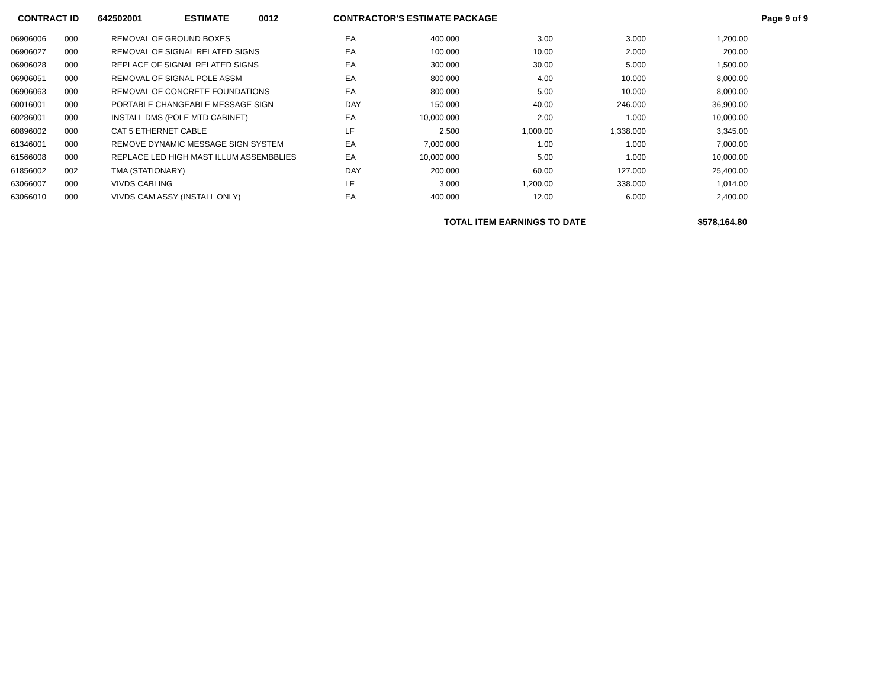CONTRACT ID 642502001 ESTIMATE 0012 CONTRACTOR'S ESTIMATE PACKAGE Page 9 of 9
| 06906006 | 000 | REMOVAL OF GROUND BOXES | EA | 400.000 | 3.00 | 3.000 | 1,200.00 |
| 06906027 | 000 | REMOVAL OF SIGNAL RELATED SIGNS | EA | 100.000 | 10.00 | 2.000 | 200.00 |
| 06906028 | 000 | REPLACE OF SIGNAL RELATED SIGNS | EA | 300.000 | 30.00 | 5.000 | 1,500.00 |
| 06906051 | 000 | REMOVAL OF SIGNAL POLE ASSM | EA | 800.000 | 4.00 | 10.000 | 8,000.00 |
| 06906063 | 000 | REMOVAL OF CONCRETE FOUNDATIONS | EA | 800.000 | 5.00 | 10.000 | 8,000.00 |
| 60016001 | 000 | PORTABLE CHANGEABLE MESSAGE SIGN | DAY | 150.000 | 40.00 | 246.000 | 36,900.00 |
| 60286001 | 000 | INSTALL DMS (POLE MTD CABINET) | EA | 10,000.000 | 2.00 | 1.000 | 10,000.00 |
| 60896002 | 000 | CAT 5 ETHERNET CABLE | LF | 2.500 | 1,000.00 | 1,338.000 | 3,345.00 |
| 61346001 | 000 | REMOVE DYNAMIC MESSAGE SIGN SYSTEM | EA | 7,000.000 | 1.00 | 1.000 | 7,000.00 |
| 61566008 | 000 | REPLACE LED HIGH MAST ILLUM ASSEMBBLIES | EA | 10,000.000 | 5.00 | 1.000 | 10,000.00 |
| 61856002 | 002 | TMA (STATIONARY) | DAY | 200.000 | 60.00 | 127.000 | 25,400.00 |
| 63066007 | 000 | VIVDS CABLING | LF | 3.000 | 1,200.00 | 338.000 | 1,014.00 |
| 63066010 | 000 | VIVDS CAM ASSY (INSTALL ONLY) | EA | 400.000 | 12.00 | 6.000 | 2,400.00 |
TOTAL ITEM EARNINGS TO DATE $578,164.80